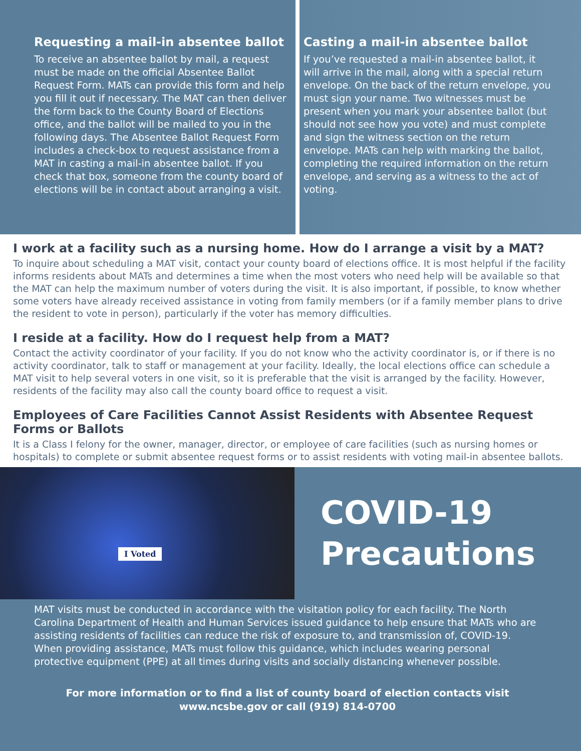Requesting a mail-in absentee ballot
To receive an absentee ballot by mail, a request must be made on the official Absentee Ballot Request Form. MATs can provide this form and help you fill it out if necessary. The MAT can then deliver the form back to the County Board of Elections office, and the ballot will be mailed to you in the following days. The Absentee Ballot Request Form includes a check-box to request assistance from a MAT in casting a mail-in absentee ballot. If you check that box, someone from the county board of elections will be in contact about arranging a visit.
Casting a mail-in absentee ballot
If you’ve requested a mail-in absentee ballot, it will arrive in the mail, along with a special return envelope. On the back of the return envelope, you must sign your name. Two witnesses must be present when you mark your absentee ballot (but should not see how you vote) and must complete and sign the witness section on the return envelope. MATs can help with marking the ballot, completing the required information on the return envelope, and serving as a witness to the act of voting.
I work at a facility such as a nursing home. How do I arrange a visit by a MAT?
To inquire about scheduling a MAT visit, contact your county board of elections office. It is most helpful if the facility informs residents about MATs and determines a time when the most voters who need help will be available so that the MAT can help the maximum number of voters during the visit. It is also important, if possible, to know whether some voters have already received assistance in voting from family members (or if a family member plans to drive the resident to vote in person), particularly if the voter has memory difficulties.
I reside at a facility. How do I request help from a MAT?
Contact the activity coordinator of your facility. If you do not know who the activity coordinator is, or if there is no activity coordinator, talk to staff or management at your facility. Ideally, the local elections office can schedule a MAT visit to help several voters in one visit, so it is preferable that the visit is arranged by the facility. However, residents of the facility may also call the county board office to request a visit.
Employees of Care Facilities Cannot Assist Residents with Absentee Request Forms or Ballots
It is a Class I felony for the owner, manager, director, or employee of care facilities (such as nursing homes or hospitals) to complete or submit absentee request forms or to assist residents with voting mail-in absentee ballots.
I Voted
COVID-19
Precautions
MAT visits must be conducted in accordance with the visitation policy for each facility. The North Carolina Department of Health and Human Services issued guidance to help ensure that MATs who are assisting residents of facilities can reduce the risk of exposure to, and transmission of, COVID-19. When providing assistance, MATs must follow this guidance, which includes wearing personal protective equipment (PPE) at all times during visits and socially distancing whenever possible.
For more information or to find a list of county board of election contacts visit
www.ncsbe.gov or call (919) 814-0700